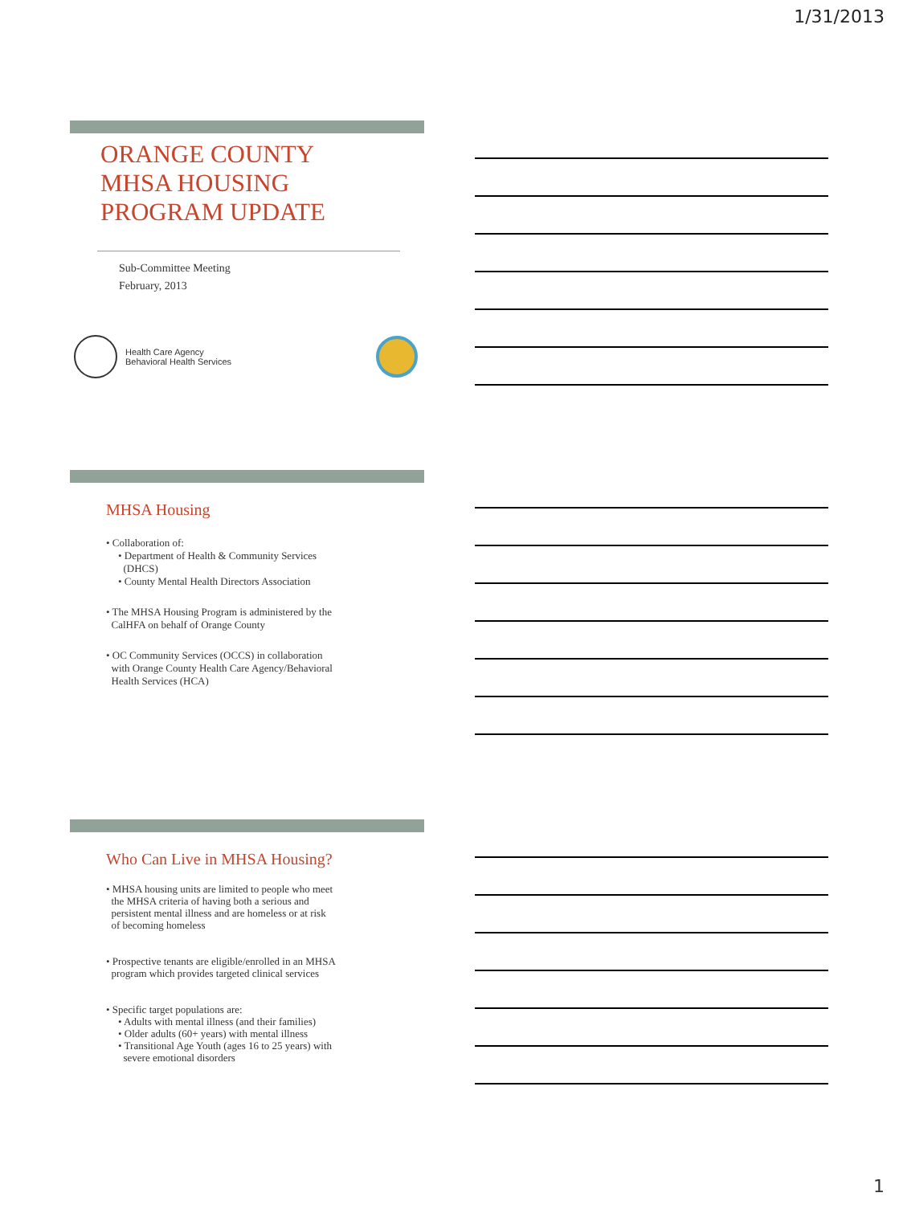1/31/2013
ORANGE COUNTY
MHSA HOUSING
PROGRAM UPDATE
Sub-Committee Meeting
February, 2013
Health Care Agency
Behavioral Health Services
MHSA Housing
• Collaboration of:
• Department of Health & Community Services
(DHCS)
• County Mental Health Directors Association
• The MHSA Housing Program is administered by the
CalHFA on behalf of Orange County
• OC Community Services (OCCS) in collaboration
with Orange County Health Care Agency/Behavioral
Health Services (HCA)
Who Can Live in MHSA Housing?
• MHSA housing units are limited to people who meet
the MHSA criteria of having both a serious and
persistent mental illness and are homeless or at risk
of becoming homeless
• Prospective tenants are eligible/enrolled in an MHSA
program which provides targeted clinical services
• Specific target populations are:
• Adults with mental illness (and their families)
• Older adults (60+ years) with mental illness
• Transitional Age Youth (ages 16 to 25 years) with
severe emotional disorders
1